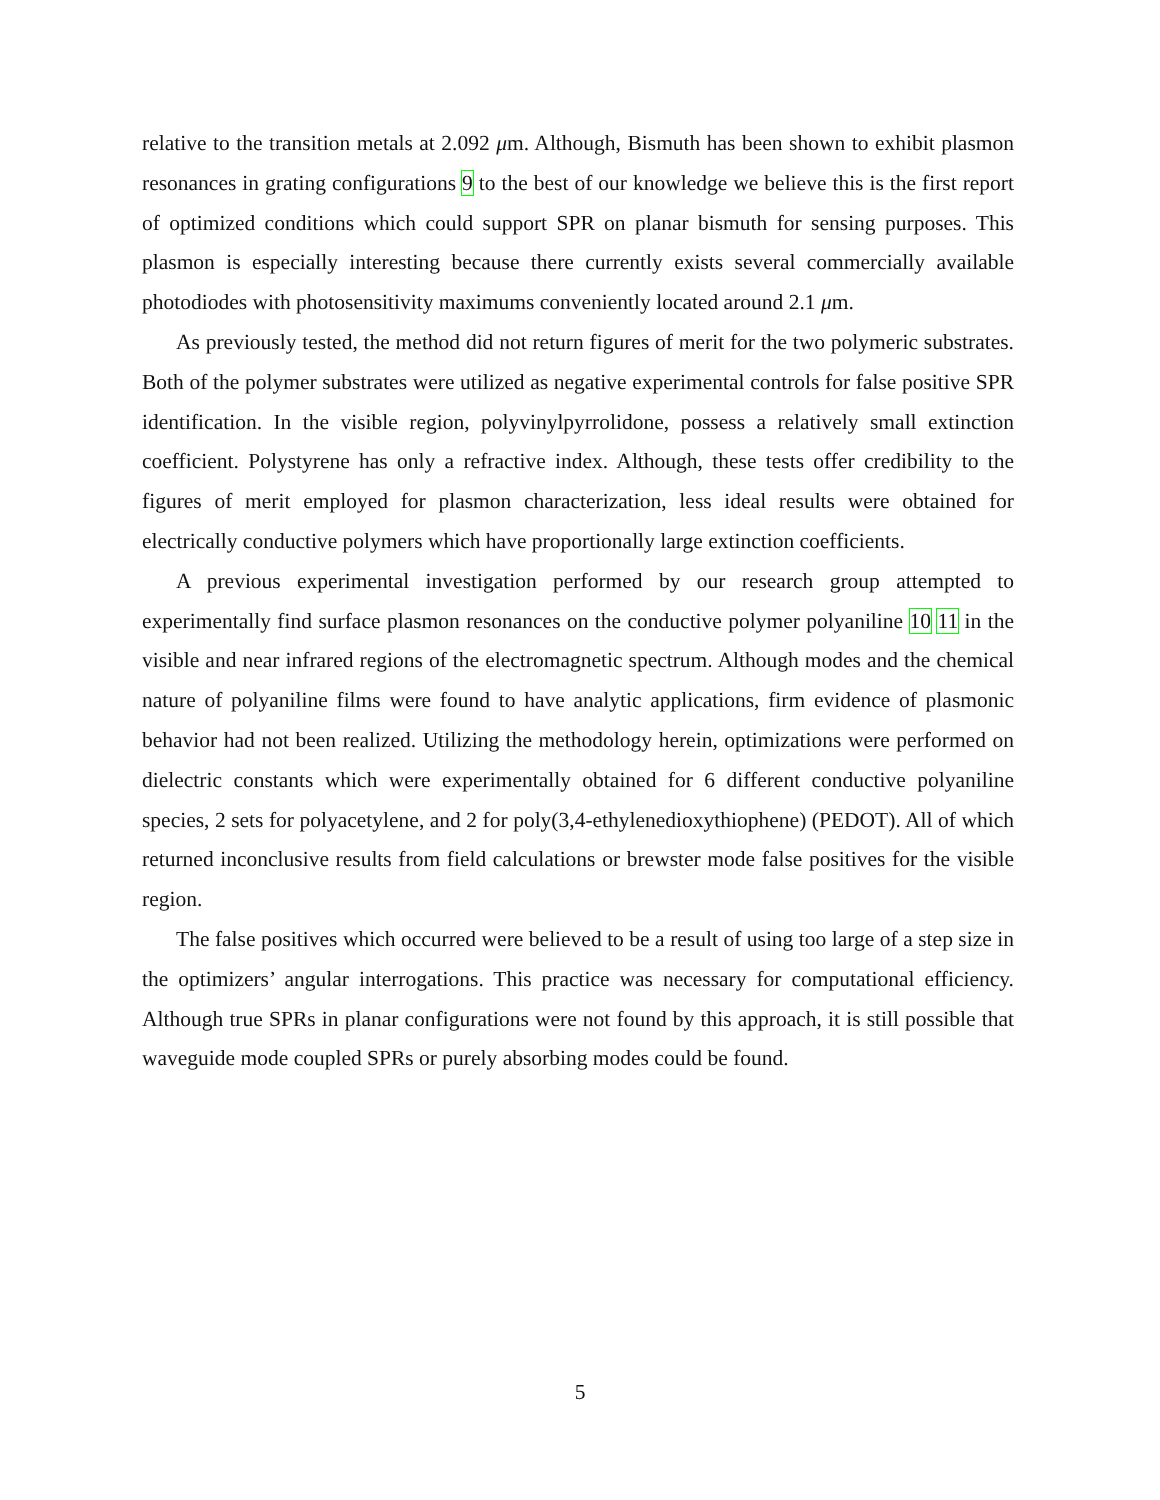relative to the transition metals at 2.092 μm. Although, Bismuth has been shown to exhibit plasmon resonances in grating configurations 9 to the best of our knowledge we believe this is the first report of optimized conditions which could support SPR on planar bismuth for sensing purposes. This plasmon is especially interesting because there currently exists several commercially available photodiodes with photosensitivity maximums conveniently located around 2.1 μm.
As previously tested, the method did not return figures of merit for the two polymeric substrates. Both of the polymer substrates were utilized as negative experimental controls for false positive SPR identification. In the visible region, polyvinylpyrrolidone, possess a relatively small extinction coefficient. Polystyrene has only a refractive index. Although, these tests offer credibility to the figures of merit employed for plasmon characterization, less ideal results were obtained for electrically conductive polymers which have proportionally large extinction coefficients.
A previous experimental investigation performed by our research group attempted to experimentally find surface plasmon resonances on the conductive polymer polyaniline 10 11 in the visible and near infrared regions of the electromagnetic spectrum. Although modes and the chemical nature of polyaniline films were found to have analytic applications, firm evidence of plasmonic behavior had not been realized. Utilizing the methodology herein, optimizations were performed on dielectric constants which were experimentally obtained for 6 different conductive polyaniline species, 2 sets for polyacetylene, and 2 for poly(3,4-ethylenedioxythiophene) (PEDOT). All of which returned inconclusive results from field calculations or brewster mode false positives for the visible region.
The false positives which occurred were believed to be a result of using too large of a step size in the optimizers’ angular interrogations. This practice was necessary for computational efficiency. Although true SPRs in planar configurations were not found by this approach, it is still possible that waveguide mode coupled SPRs or purely absorbing modes could be found.
5